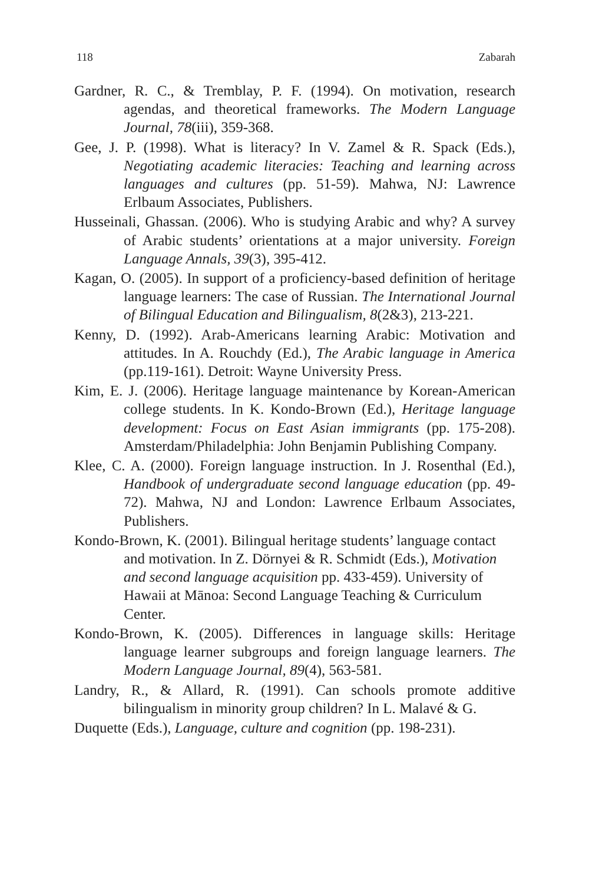118 Zabarah
Gardner, R. C., & Tremblay, P. F. (1994). On motivation, research agendas, and theoretical frameworks. The Modern Language Journal, 78(iii), 359-368.
Gee, J. P. (1998). What is literacy? In V. Zamel & R. Spack (Eds.), Negotiating academic literacies: Teaching and learning across languages and cultures (pp. 51-59). Mahwa, NJ: Lawrence Erlbaum Associates, Publishers.
Husseinali, Ghassan. (2006). Who is studying Arabic and why? A survey of Arabic students’ orientations at a major university. Foreign Language Annals, 39(3), 395-412.
Kagan, O. (2005). In support of a proficiency-based definition of heritage language learners: The case of Russian. The International Journal of Bilingual Education and Bilingualism, 8(2&3), 213-221.
Kenny, D. (1992). Arab-Americans learning Arabic: Motivation and attitudes. In A. Rouchdy (Ed.), The Arabic language in America (pp.119-161). Detroit: Wayne University Press.
Kim, E. J. (2006). Heritage language maintenance by Korean-American college students. In K. Kondo-Brown (Ed.), Heritage language development: Focus on East Asian immigrants (pp. 175-208). Amsterdam/Philadelphia: John Benjamin Publishing Company.
Klee, C. A. (2000). Foreign language instruction. In J. Rosenthal (Ed.), Handbook of undergraduate second language education (pp. 49-72). Mahwa, NJ and London: Lawrence Erlbaum Associates, Publishers.
Kondo-Brown, K. (2001). Bilingual heritage students’ language contact and motivation. In Z. Dörnyei & R. Schmidt (Eds.), Motivation and second language acquisition pp. 433-459). University of Hawaii at Mānoa: Second Language Teaching & Curriculum Center.
Kondo-Brown, K. (2005). Differences in language skills: Heritage language learner subgroups and foreign language learners. The Modern Language Journal, 89(4), 563-581.
Landry, R., & Allard, R. (1991). Can schools promote additive bilingualism in minority group children? In L. Malavé & G.
Duquette (Eds.), Language, culture and cognition (pp. 198-231).